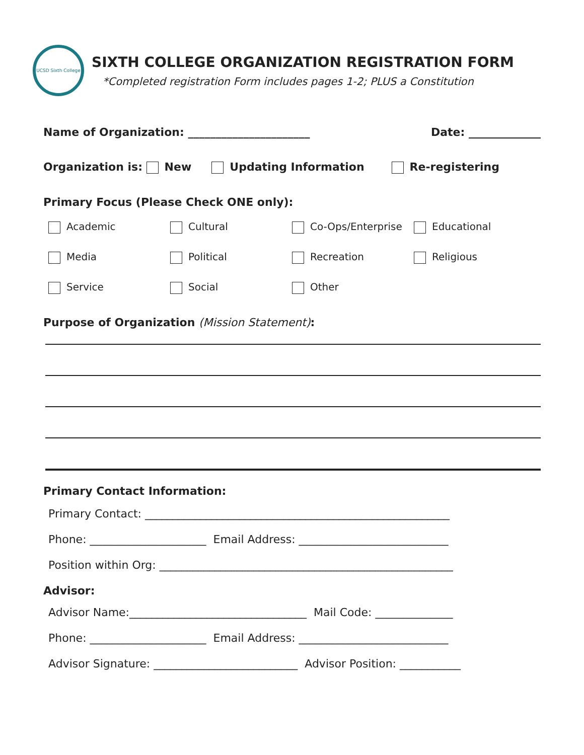UCSD Sixth College
SIXTH COLLEGE ORGANIZATION REGISTRATION FORM
*Completed registration Form includes pages 1-2; PLUS a Constitution
Name of Organization: ______________________ Date: _____________
Organization is: New Updating Information Re-registering
Primary Focus (Please Check ONE only):
Academic
Cultural
Co-Ops/Enterprise
Educational
Media
Political
Recreation
Religious
Service
Social
Other
Purpose of Organization (Mission Statement):
Primary Contact Information:
Primary Contact: _______________________________________________________
Phone: _____________________ Email Address: ___________________________
Position within Org: _____________________________________________________
Advisor:
Advisor Name:________________________________ Mail Code: ______________
Phone: _____________________ Email Address: ___________________________
Advisor Signature: __________________________ Advisor Position: ___________